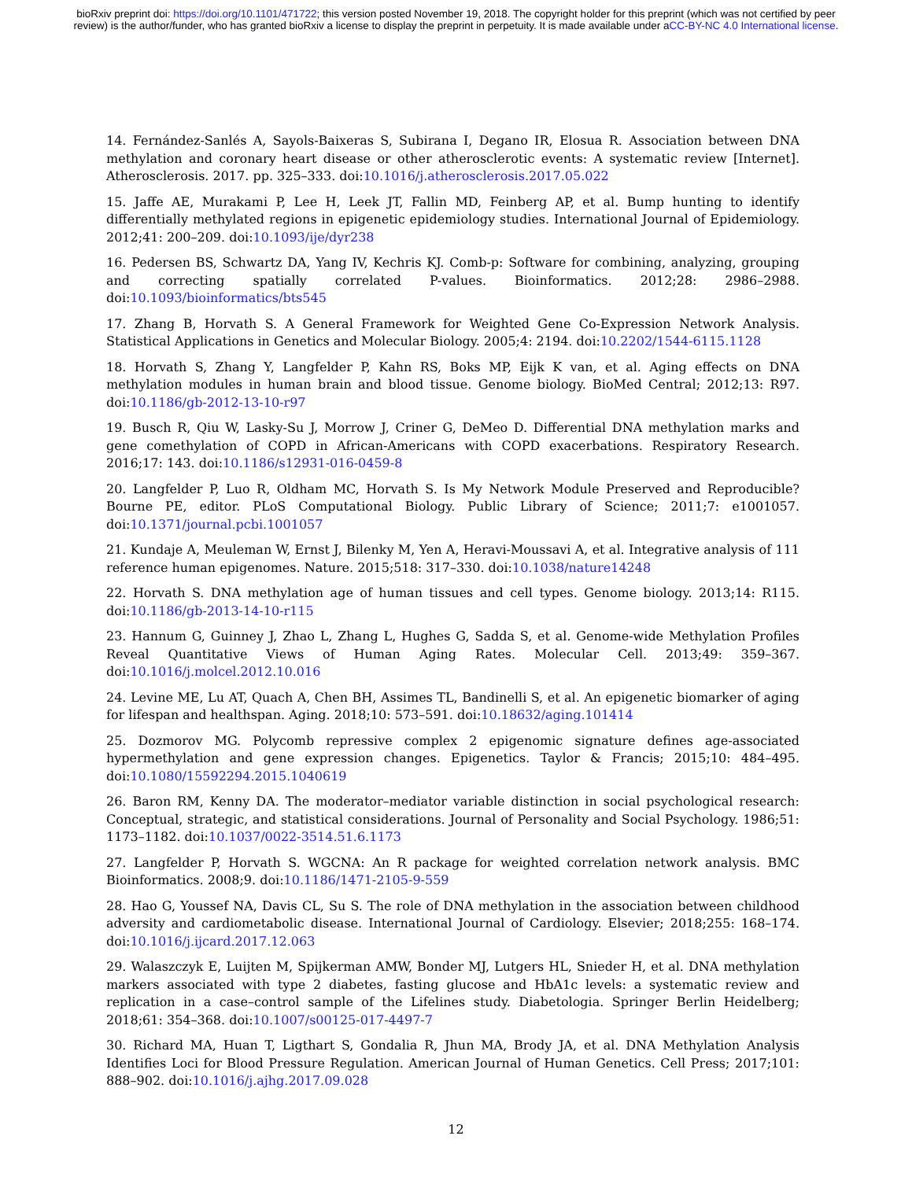bioRxiv preprint doi: https://doi.org/10.1101/471722; this version posted November 19, 2018. The copyright holder for this preprint (which was not certified by peer review) is the author/funder, who has granted bioRxiv a license to display the preprint in perpetuity. It is made available under aCC-BY-NC 4.0 International license.
14. Fernández-Sanlés A, Sayols-Baixeras S, Subirana I, Degano IR, Elosua R. Association between DNA methylation and coronary heart disease or other atherosclerotic events: A systematic review [Internet]. Atherosclerosis. 2017. pp. 325–333. doi:10.1016/j.atherosclerosis.2017.05.022
15. Jaffe AE, Murakami P, Lee H, Leek JT, Fallin MD, Feinberg AP, et al. Bump hunting to identify differentially methylated regions in epigenetic epidemiology studies. International Journal of Epidemiology. 2012;41: 200–209. doi:10.1093/ije/dyr238
16. Pedersen BS, Schwartz DA, Yang IV, Kechris KJ. Comb-p: Software for combining, analyzing, grouping and correcting spatially correlated P-values. Bioinformatics. 2012;28: 2986–2988. doi:10.1093/bioinformatics/bts545
17. Zhang B, Horvath S. A General Framework for Weighted Gene Co-Expression Network Analysis. Statistical Applications in Genetics and Molecular Biology. 2005;4: 2194. doi:10.2202/1544-6115.1128
18. Horvath S, Zhang Y, Langfelder P, Kahn RS, Boks MP, Eijk K van, et al. Aging effects on DNA methylation modules in human brain and blood tissue. Genome biology. BioMed Central; 2012;13: R97. doi:10.1186/gb-2012-13-10-r97
19. Busch R, Qiu W, Lasky-Su J, Morrow J, Criner G, DeMeo D. Differential DNA methylation marks and gene comethylation of COPD in African-Americans with COPD exacerbations. Respiratory Research. 2016;17: 143. doi:10.1186/s12931-016-0459-8
20. Langfelder P, Luo R, Oldham MC, Horvath S. Is My Network Module Preserved and Reproducible? Bourne PE, editor. PLoS Computational Biology. Public Library of Science; 2011;7: e1001057. doi:10.1371/journal.pcbi.1001057
21. Kundaje A, Meuleman W, Ernst J, Bilenky M, Yen A, Heravi-Moussavi A, et al. Integrative analysis of 111 reference human epigenomes. Nature. 2015;518: 317–330. doi:10.1038/nature14248
22. Horvath S. DNA methylation age of human tissues and cell types. Genome biology. 2013;14: R115. doi:10.1186/gb-2013-14-10-r115
23. Hannum G, Guinney J, Zhao L, Zhang L, Hughes G, Sadda S, et al. Genome-wide Methylation Profiles Reveal Quantitative Views of Human Aging Rates. Molecular Cell. 2013;49: 359–367. doi:10.1016/j.molcel.2012.10.016
24. Levine ME, Lu AT, Quach A, Chen BH, Assimes TL, Bandinelli S, et al. An epigenetic biomarker of aging for lifespan and healthspan. Aging. 2018;10: 573–591. doi:10.18632/aging.101414
25. Dozmorov MG. Polycomb repressive complex 2 epigenomic signature defines age-associated hypermethylation and gene expression changes. Epigenetics. Taylor & Francis; 2015;10: 484–495. doi:10.1080/15592294.2015.1040619
26. Baron RM, Kenny DA. The moderator–mediator variable distinction in social psychological research: Conceptual, strategic, and statistical considerations. Journal of Personality and Social Psychology. 1986;51: 1173–1182. doi:10.1037/0022-3514.51.6.1173
27. Langfelder P, Horvath S. WGCNA: An R package for weighted correlation network analysis. BMC Bioinformatics. 2008;9. doi:10.1186/1471-2105-9-559
28. Hao G, Youssef NA, Davis CL, Su S. The role of DNA methylation in the association between childhood adversity and cardiometabolic disease. International Journal of Cardiology. Elsevier; 2018;255: 168–174. doi:10.1016/j.ijcard.2017.12.063
29. Walaszczyk E, Luijten M, Spijkerman AMW, Bonder MJ, Lutgers HL, Snieder H, et al. DNA methylation markers associated with type 2 diabetes, fasting glucose and HbA1c levels: a systematic review and replication in a case–control sample of the Lifelines study. Diabetologia. Springer Berlin Heidelberg; 2018;61: 354–368. doi:10.1007/s00125-017-4497-7
30. Richard MA, Huan T, Ligthart S, Gondalia R, Jhun MA, Brody JA, et al. DNA Methylation Analysis Identifies Loci for Blood Pressure Regulation. American Journal of Human Genetics. Cell Press; 2017;101: 888–902. doi:10.1016/j.ajhg.2017.09.028
12